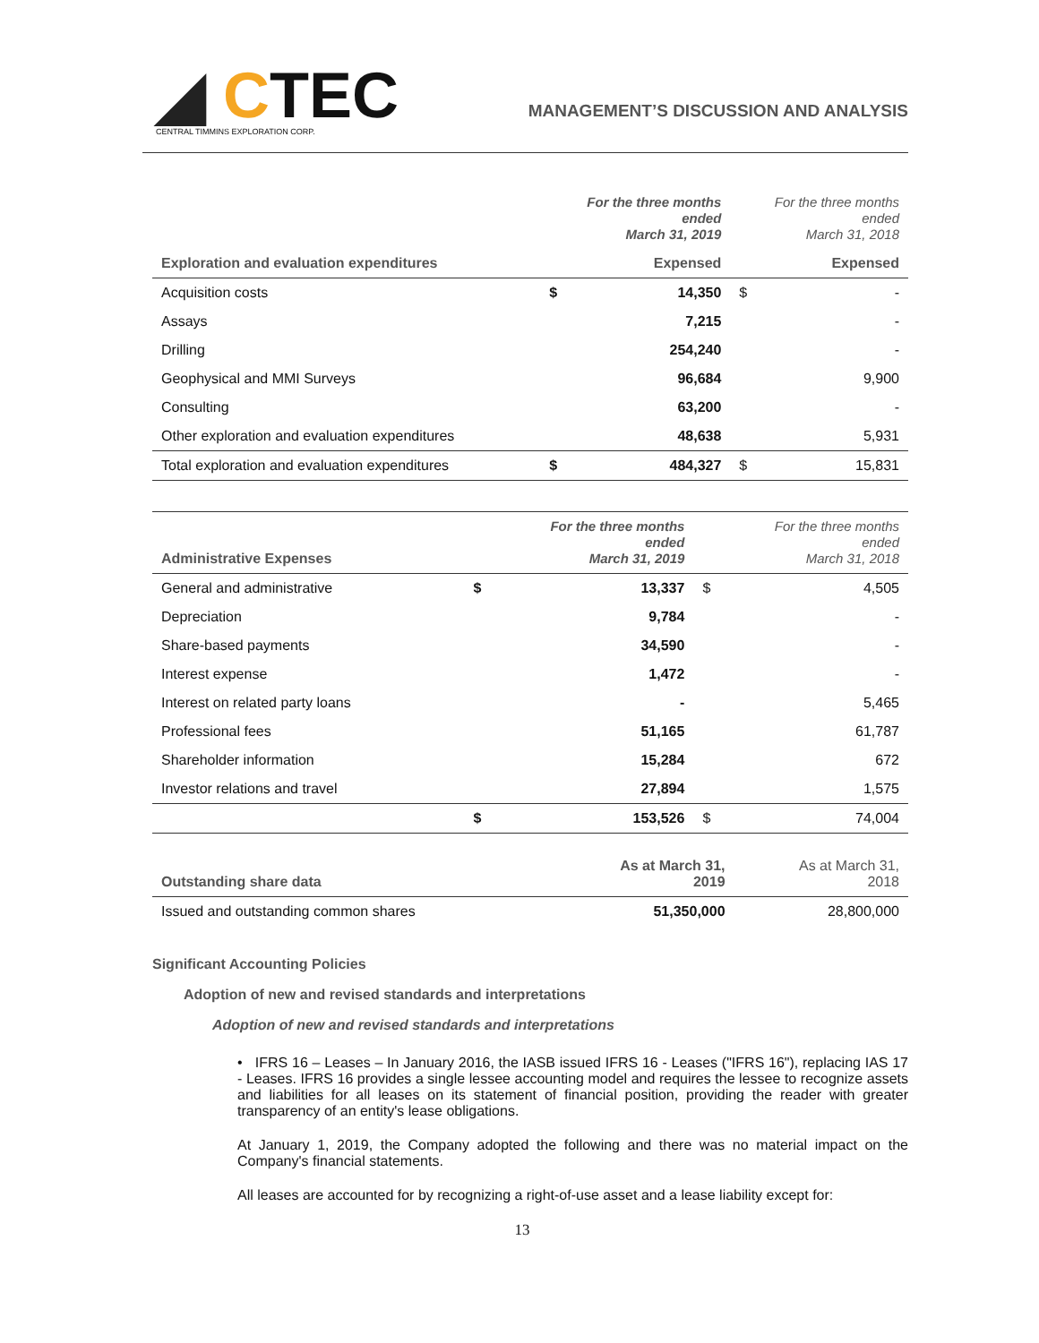◢ CTEC
CENTRAL TIMMINS EXPLORATION CORP.
MANAGEMENT’S DISCUSSION AND ANALYSIS
| | For the three months ended March 31, 2019 | | For the three months ended March 31, 2018 | |
| Exploration and evaluation expenditures | Expensed | | Expensed | |
| Acquisition costs | $ | 14,350 | $ | - |
| Assays | | 7,215 | | - |
| Drilling | | 254,240 | | - |
| Geophysical and MMI Surveys | | 96,684 | | 9,900 |
| Consulting | | 63,200 | | - |
| Other exploration and evaluation expenditures | | 48,638 | | 5,931 |
| Total exploration and evaluation expenditures | $ | 484,327 | $ | 15,831 |
| Administrative Expenses | For the three months ended March 31, 2019 | | For the three months ended March 31, 2018 | |
| General and administrative | $ | 13,337 | $ | 4,505 |
| Depreciation | | 9,784 | | - |
| Share-based payments | | 34,590 | | - |
| Interest expense | | 1,472 | | - |
| Interest on related party loans | | - | | 5,465 |
| Professional fees | | 51,165 | | 61,787 |
| Shareholder information | | 15,284 | | 672 |
| Investor relations and travel | | 27,894 | | 1,575 |
| | $ | 153,526 | $ | 74,004 |
| Outstanding share data | As at March 31, 2019 | As at March 31, 2018 |
| Issued and outstanding common shares | 51,350,000 | 28,800,000 |
Significant Accounting Policies
Adoption of new and revised standards and interpretations
Adoption of new and revised standards and interpretations
• IFRS 16 – Leases – In January 2016, the IASB issued IFRS 16 - Leases ("IFRS 16"), replacing IAS 17 - Leases. IFRS 16 provides a single lessee accounting model and requires the lessee to recognize assets and liabilities for all leases on its statement of financial position, providing the reader with greater transparency of an entity's lease obligations.
At January 1, 2019, the Company adopted the following and there was no material impact on the Company's financial statements.
All leases are accounted for by recognizing a right-of-use asset and a lease liability except for:
13